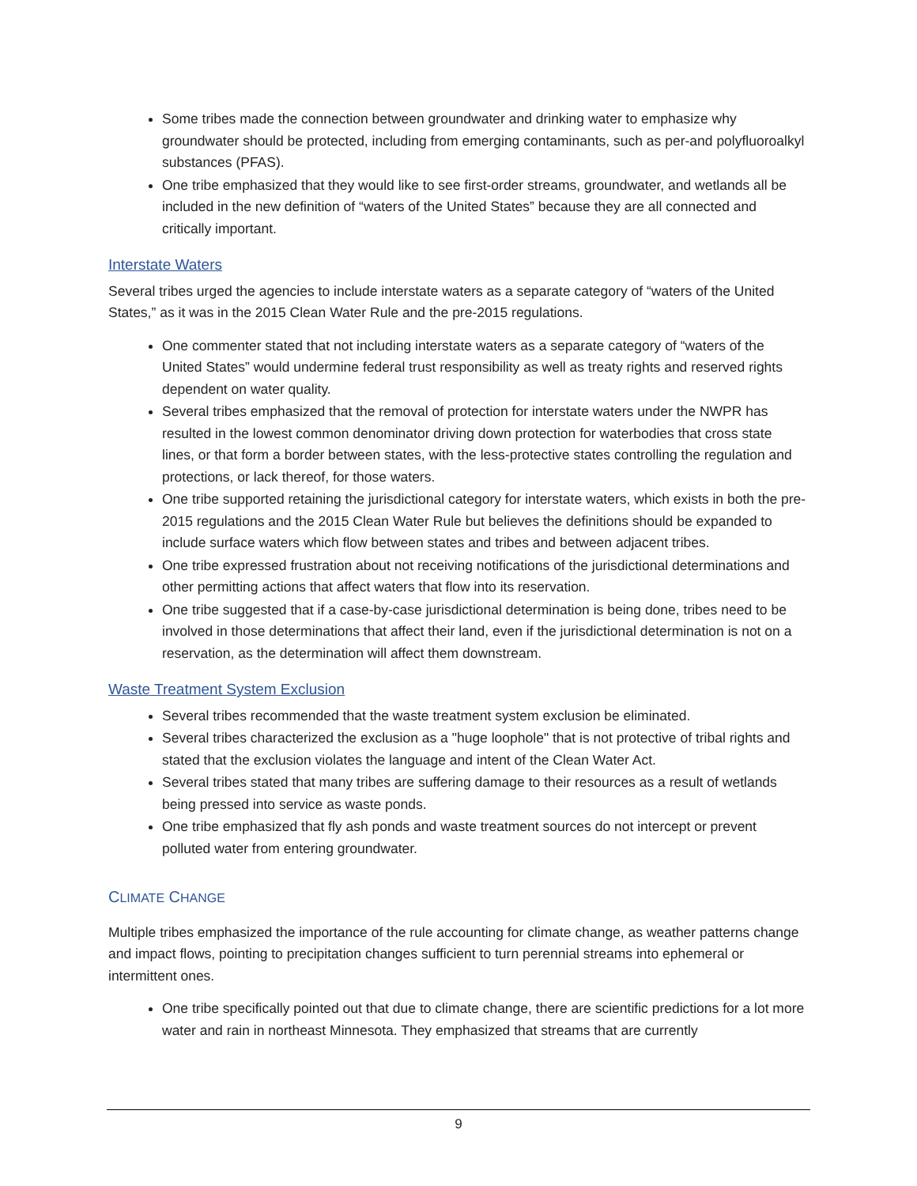Some tribes made the connection between groundwater and drinking water to emphasize why groundwater should be protected, including from emerging contaminants, such as per-and polyfluoroalkyl substances (PFAS).
One tribe emphasized that they would like to see first-order streams, groundwater, and wetlands all be included in the new definition of “waters of the United States” because they are all connected and critically important.
Interstate Waters
Several tribes urged the agencies to include interstate waters as a separate category of “waters of the United States,” as it was in the 2015 Clean Water Rule and the pre-2015 regulations.
One commenter stated that not including interstate waters as a separate category of “waters of the United States” would undermine federal trust responsibility as well as treaty rights and reserved rights dependent on water quality.
Several tribes emphasized that the removal of protection for interstate waters under the NWPR has resulted in the lowest common denominator driving down protection for waterbodies that cross state lines, or that form a border between states, with the less-protective states controlling the regulation and protections, or lack thereof, for those waters.
One tribe supported retaining the jurisdictional category for interstate waters, which exists in both the pre-2015 regulations and the 2015 Clean Water Rule but believes the definitions should be expanded to include surface waters which flow between states and tribes and between adjacent tribes.
One tribe expressed frustration about not receiving notifications of the jurisdictional determinations and other permitting actions that affect waters that flow into its reservation.
One tribe suggested that if a case-by-case jurisdictional determination is being done, tribes need to be involved in those determinations that affect their land, even if the jurisdictional determination is not on a reservation, as the determination will affect them downstream.
Waste Treatment System Exclusion
Several tribes recommended that the waste treatment system exclusion be eliminated.
Several tribes characterized the exclusion as a "huge loophole" that is not protective of tribal rights and stated that the exclusion violates the language and intent of the Clean Water Act.
Several tribes stated that many tribes are suffering damage to their resources as a result of wetlands being pressed into service as waste ponds.
One tribe emphasized that fly ash ponds and waste treatment sources do not intercept or prevent polluted water from entering groundwater.
CLIMATE CHANGE
Multiple tribes emphasized the importance of the rule accounting for climate change, as weather patterns change and impact flows, pointing to precipitation changes sufficient to turn perennial streams into ephemeral or intermittent ones.
One tribe specifically pointed out that due to climate change, there are scientific predictions for a lot more water and rain in northeast Minnesota. They emphasized that streams that are currently
9